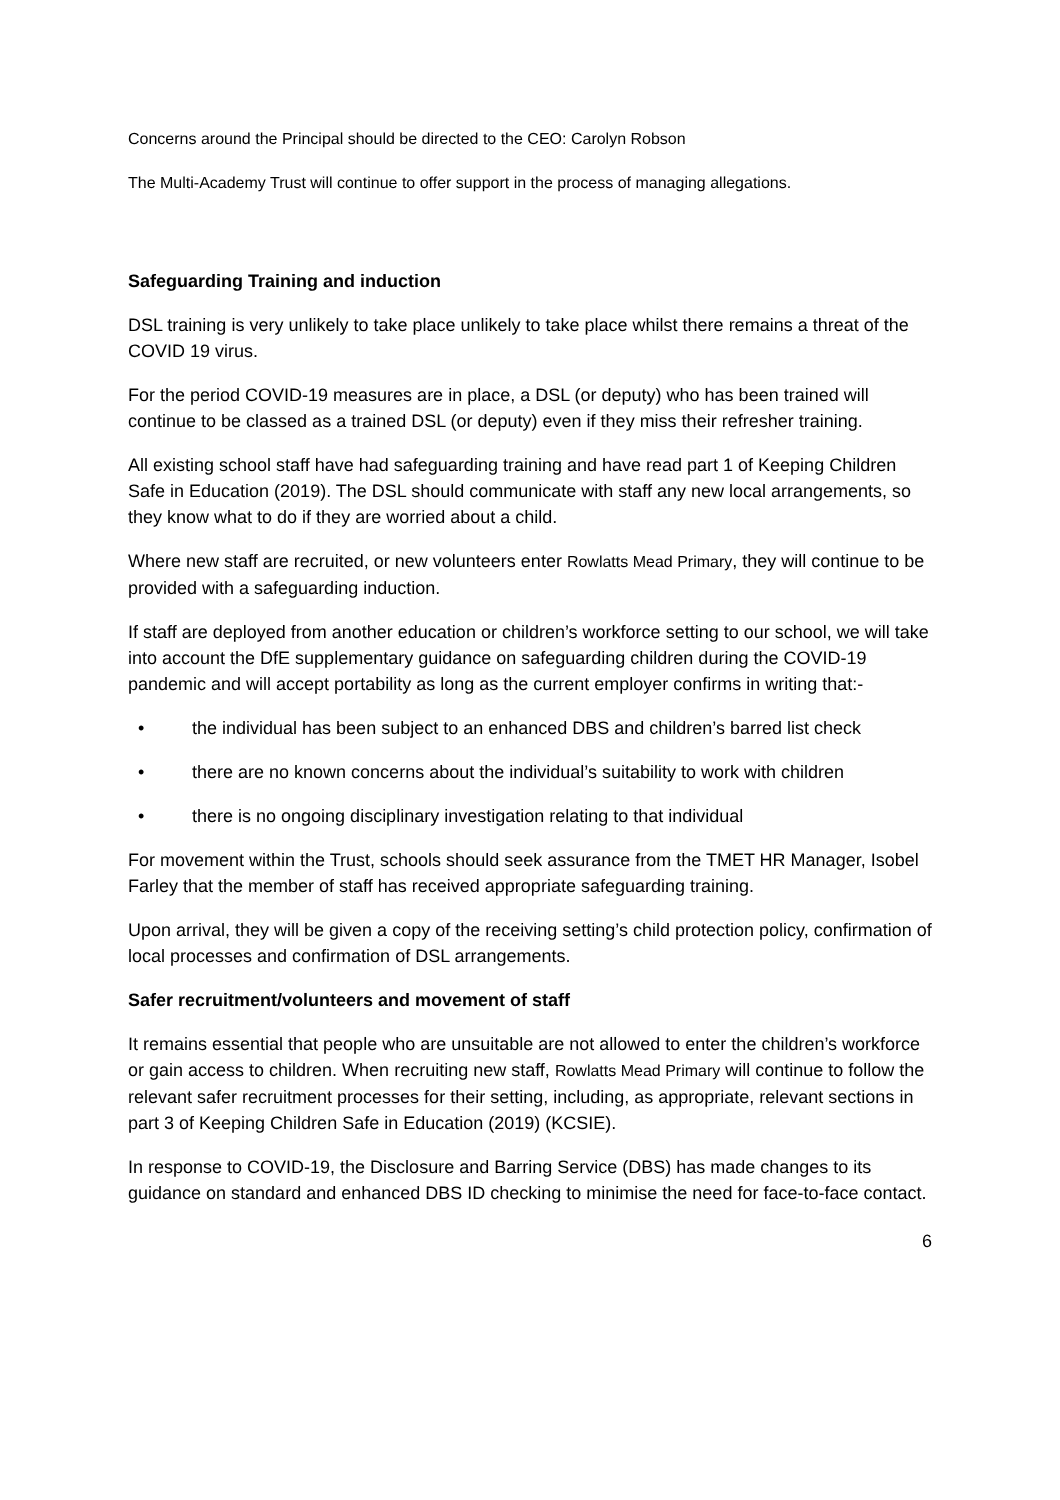Concerns around the Principal should be directed to the CEO: Carolyn Robson
The Multi-Academy Trust will continue to offer support in the process of managing allegations.
Safeguarding Training and induction
DSL training is very unlikely to take place unlikely to take place whilst there remains a threat of the COVID 19 virus.
For the period COVID-19 measures are in place, a DSL (or deputy) who has been trained will continue to be classed as a trained DSL (or deputy) even if they miss their refresher training.
All existing school staff have had safeguarding training and have read part 1 of Keeping Children Safe in Education (2019). The DSL should communicate with staff any new local arrangements, so they know what to do if they are worried about a child.
Where new staff are recruited, or new volunteers enter Rowlatts Mead Primary, they will continue to be provided with a safeguarding induction.
If staff are deployed from another education or children’s workforce setting to our school, we will take into account the DfE supplementary guidance on safeguarding children during the COVID-19 pandemic and will accept portability as long as the current employer confirms in writing that:-
• the individual has been subject to an enhanced DBS and children’s barred list check
• there are no known concerns about the individual’s suitability to work with children
• there is no ongoing disciplinary investigation relating to that individual
For movement within the Trust, schools should seek assurance from the TMET HR Manager, Isobel Farley that the member of staff has received appropriate safeguarding training.
Upon arrival, they will be given a copy of the receiving setting’s child protection policy, confirmation of local processes and confirmation of DSL arrangements.
Safer recruitment/volunteers and movement of staff
It remains essential that people who are unsuitable are not allowed to enter the children’s workforce or gain access to children. When recruiting new staff, Rowlatts Mead Primary will continue to follow the relevant safer recruitment processes for their setting, including, as appropriate, relevant sections in part 3 of Keeping Children Safe in Education (2019) (KCSIE).
In response to COVID-19, the Disclosure and Barring Service (DBS) has made changes to its guidance on standard and enhanced DBS ID checking to minimise the need for face-to-face contact.
6